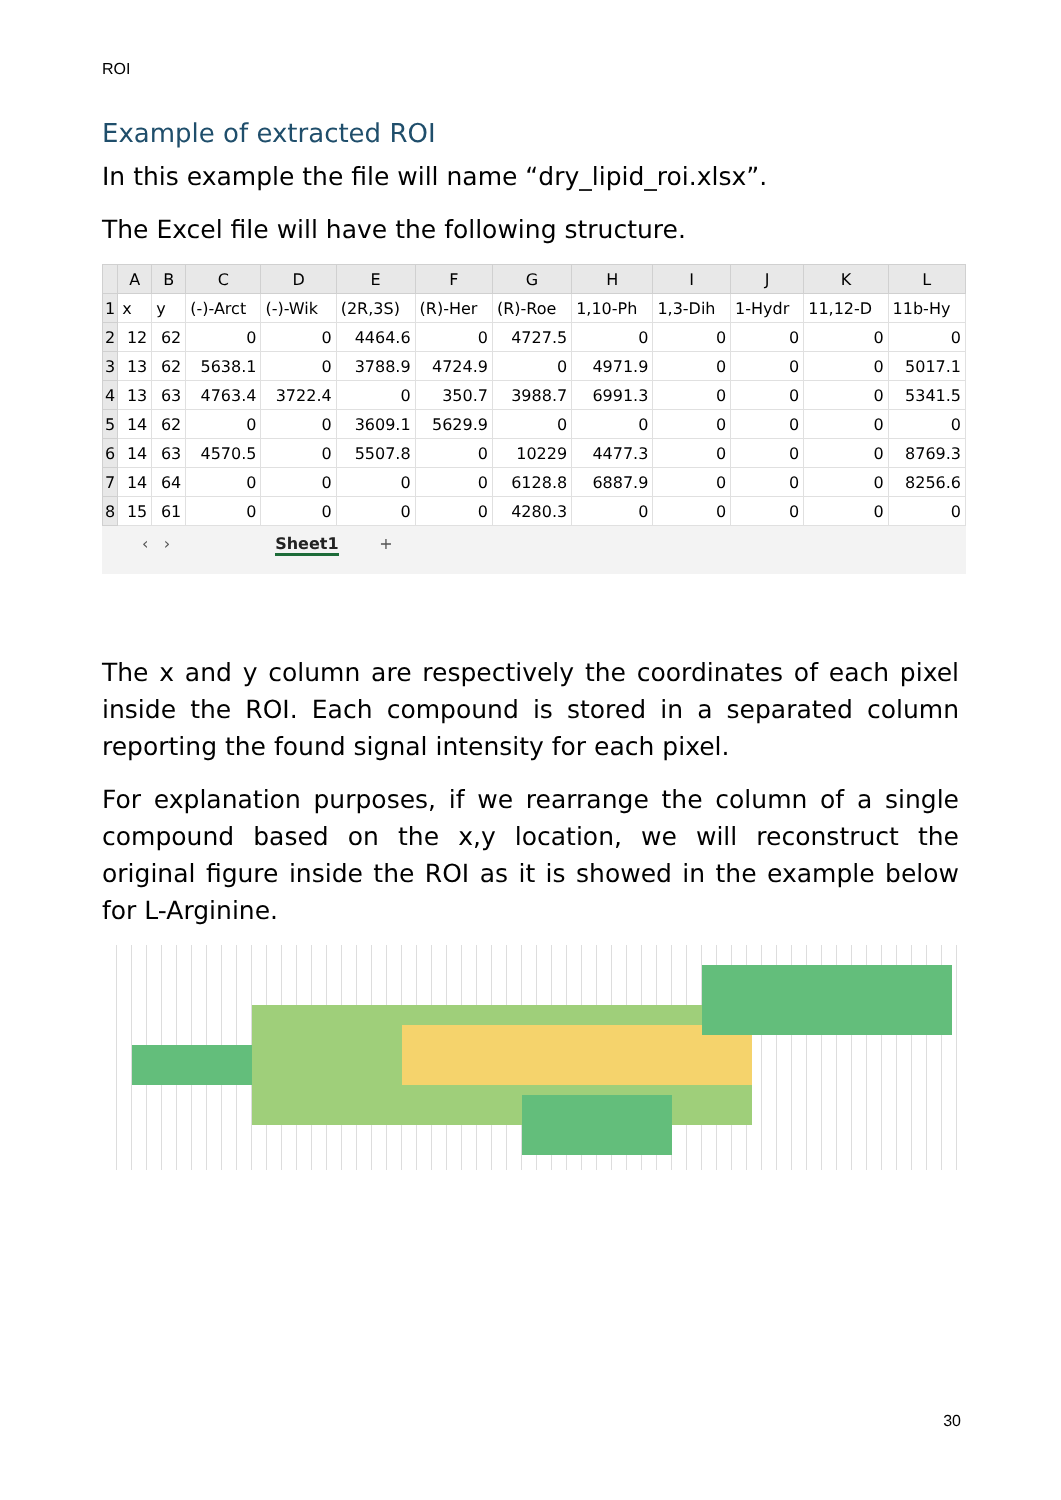ROI
Example of extracted ROI
In this example the file will name “dry_lipid_roi.xlsx”.
The Excel file will have the following structure.
| | A | B | C | D | E | F | G | H | I | J | K | L |
| --- | --- | --- | --- | --- | --- | --- | --- | --- | --- | --- | --- | --- |
| 1 | x | y | (-)-Arct | (-)-Wik | (2R,3S) | (R)-Her | (R)-Roe | 1,10-Ph | 1,3-Dih | 1-Hydr | 11,12-D | 11b-Hy |
| 2 | 12 | 62 | 0 | 0 | 4464.6 | 0 | 4727.5 | 0 | 0 | 0 | 0 | 0 |
| 3 | 13 | 62 | 5638.1 | 0 | 3788.9 | 4724.9 | 0 | 4971.9 | 0 | 0 | 0 | 5017.1 |
| 4 | 13 | 63 | 4763.4 | 3722.4 | 0 | 350.7 | 3988.7 | 6991.3 | 0 | 0 | 0 | 5341.5 |
| 5 | 14 | 62 | 0 | 0 | 3609.1 | 5629.9 | 0 | 0 | 0 | 0 | 0 | 0 |
| 6 | 14 | 63 | 4570.5 | 0 | 5507.8 | 0 | 10229 | 4477.3 | 0 | 0 | 0 | 8769.3 |
| 7 | 14 | 64 | 0 | 0 | 0 | 0 | 6128.8 | 6887.9 | 0 | 0 | 0 | 8256.6 |
| 8 | 15 | 61 | 0 | 0 | 0 | 0 | 4280.3 | 0 | 0 | 0 | 0 | 0 |
‹ › Sheet1 +
The x and y column are respectively the coordinates of each pixel inside the ROI. Each compound is stored in a separated column reporting the found signal intensity for each pixel.
For explanation purposes, if we rearrange the column of a single compound based on the x,y location, we will reconstruct the original figure inside the ROI as it is showed in the example below for L-Arginine.
30